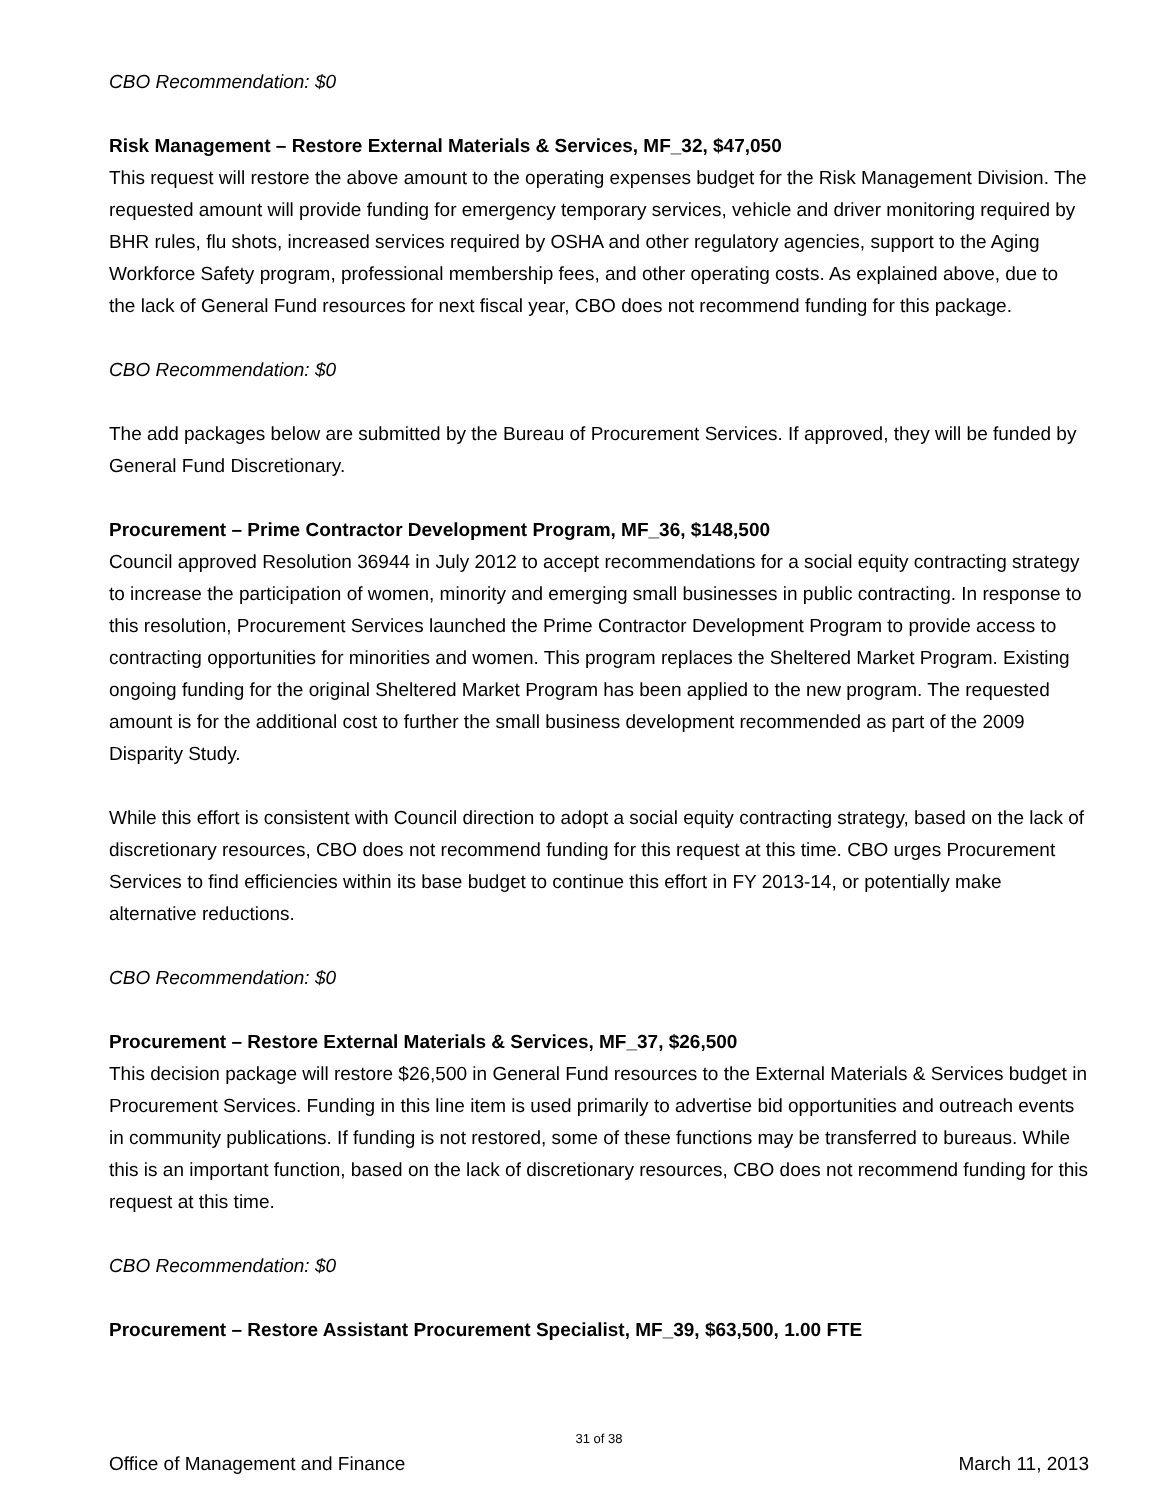CBO Recommendation: $0
Risk Management – Restore External Materials & Services, MF_32, $47,050
This request will restore the above amount to the operating expenses budget for the Risk Management Division. The requested amount will provide funding for emergency temporary services, vehicle and driver monitoring required by BHR rules, flu shots, increased services required by OSHA and other regulatory agencies, support to the Aging Workforce Safety program, professional membership fees, and other operating costs. As explained above, due to the lack of General Fund resources for next fiscal year, CBO does not recommend funding for this package.
CBO Recommendation: $0
The add packages below are submitted by the Bureau of Procurement Services. If approved, they will be funded by General Fund Discretionary.
Procurement – Prime Contractor Development Program, MF_36, $148,500
Council approved Resolution 36944 in July 2012 to accept recommendations for a social equity contracting strategy to increase the participation of women, minority and emerging small businesses in public contracting. In response to this resolution, Procurement Services launched the Prime Contractor Development Program to provide access to contracting opportunities for minorities and women. This program replaces the Sheltered Market Program. Existing ongoing funding for the original Sheltered Market Program has been applied to the new program. The requested amount is for the additional cost to further the small business development recommended as part of the 2009 Disparity Study.
While this effort is consistent with Council direction to adopt a social equity contracting strategy, based on the lack of discretionary resources, CBO does not recommend funding for this request at this time. CBO urges Procurement Services to find efficiencies within its base budget to continue this effort in FY 2013-14, or potentially make alternative reductions.
CBO Recommendation: $0
Procurement – Restore External Materials & Services, MF_37, $26,500
This decision package will restore $26,500 in General Fund resources to the External Materials & Services budget in Procurement Services. Funding in this line item is used primarily to advertise bid opportunities and outreach events in community publications. If funding is not restored, some of these functions may be transferred to bureaus. While this is an important function, based on the lack of discretionary resources, CBO does not recommend funding for this request at this time.
CBO Recommendation: $0
Procurement – Restore Assistant Procurement Specialist, MF_39, $63,500, 1.00 FTE
31 of 38
Office of Management and Finance March 11, 2013